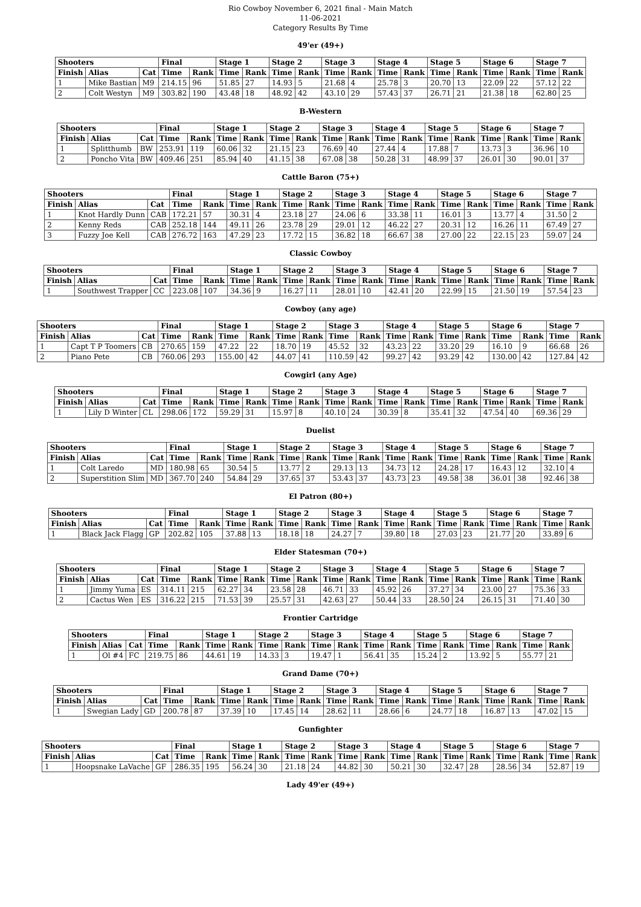Rio Cowboy November 6, 2021 final - Main Match
11-06-2021
Category Results By Time
49'er (49+)
| Shooters | | | Final | | Stage 1 | | Stage 2 | | Stage 3 | | Stage 4 | | Stage 5 | | Stage 6 | | Stage 7 | |
| --- | --- | --- | --- | --- | --- | --- | --- | --- | --- | --- | --- | --- | --- | --- | --- | --- | --- | --- |
| Finish | Alias | Cat | Time | Rank | Time | Rank | Time | Rank | Time | Rank | Time | Rank | Time | Rank | Time | Rank | Time | Rank |
| 1 | Mike Bastian | M9 | 214.15 | 96 | 51.85 | 27 | 14.93 | 5 | 21.68 | 4 | 25.78 | 3 | 20.70 | 13 | 22.09 | 22 | 57.12 | 22 |
| 2 | Colt Westyn | M9 | 303.82 | 190 | 43.48 | 18 | 48.92 | 42 | 43.10 | 29 | 57.43 | 37 | 26.71 | 21 | 21.38 | 18 | 62.80 | 25 |
B-Western
| Shooters | | | Final | | Stage 1 | | Stage 2 | | Stage 3 | | Stage 4 | | Stage 5 | | Stage 6 | | Stage 7 | |
| --- | --- | --- | --- | --- | --- | --- | --- | --- | --- | --- | --- | --- | --- | --- | --- | --- | --- | --- |
| Finish | Alias | Cat | Time | Rank | Time | Rank | Time | Rank | Time | Rank | Time | Rank | Time | Rank | Time | Rank | Time | Rank |
| 1 | Splitthumb | BW | 253.91 | 119 | 60.06 | 32 | 21.15 | 23 | 76.69 | 40 | 27.44 | 4 | 17.88 | 7 | 13.73 | 3 | 36.96 | 10 |
| 2 | Poncho Vita | BW | 409.46 | 251 | 85.94 | 40 | 41.15 | 38 | 67.08 | 38 | 50.28 | 31 | 48.99 | 37 | 26.01 | 30 | 90.01 | 37 |
Cattle Baron (75+)
| Shooters | | | Final | | Stage 1 | | Stage 2 | | Stage 3 | | Stage 4 | | Stage 5 | | Stage 6 | | Stage 7 | |
| --- | --- | --- | --- | --- | --- | --- | --- | --- | --- | --- | --- | --- | --- | --- | --- | --- | --- | --- |
| Finish | Alias | Cat | Time | Rank | Time | Rank | Time | Rank | Time | Rank | Time | Rank | Time | Rank | Time | Rank | Time | Rank |
| 1 | Knot Hardly Dunn | CAB | 172.21 | 57 | 30.31 | 4 | 23.18 | 27 | 24.06 | 6 | 33.38 | 11 | 16.01 | 3 | 13.77 | 4 | 31.50 | 2 |
| 2 | Kenny Reds | CAB | 252.18 | 144 | 49.11 | 26 | 23.78 | 29 | 29.01 | 12 | 46.22 | 27 | 20.31 | 12 | 16.26 | 11 | 67.49 | 27 |
| 3 | Fuzzy Joe Kell | CAB | 276.72 | 163 | 47.29 | 23 | 17.72 | 15 | 36.82 | 18 | 66.67 | 38 | 27.00 | 22 | 22.15 | 23 | 59.07 | 24 |
Classic Cowboy
| Shooters | | | Final | | Stage 1 | | Stage 2 | | Stage 3 | | Stage 4 | | Stage 5 | | Stage 6 | | Stage 7 | |
| --- | --- | --- | --- | --- | --- | --- | --- | --- | --- | --- | --- | --- | --- | --- | --- | --- | --- | --- |
| Finish | Alias | Cat | Time | Rank | Time | Rank | Time | Rank | Time | Rank | Time | Rank | Time | Rank | Time | Rank | Time | Rank |
| 1 | Southwest Trapper | CC | 223.08 | 107 | 34.36 | 9 | 16.27 | 11 | 28.01 | 10 | 42.41 | 20 | 22.99 | 15 | 21.50 | 19 | 57.54 | 23 |
Cowboy (any age)
| Shooters | | | Final | | Stage 1 | | Stage 2 | | Stage 3 | | Stage 4 | | Stage 5 | | Stage 6 | | Stage 7 | |
| --- | --- | --- | --- | --- | --- | --- | --- | --- | --- | --- | --- | --- | --- | --- | --- | --- | --- | --- |
| Finish | Alias | Cat | Time | Rank | Time | Rank | Time | Rank | Time | Rank | Time | Rank | Time | Rank | Time | Rank | Time | Rank |
| 1 | Capt T P Toomers | CB | 270.65 | 159 | 47.22 | 22 | 18.70 | 19 | 45.52 | 32 | 43.23 | 22 | 33.20 | 29 | 16.10 | 9 | 66.68 | 26 |
| 2 | Piano Pete | CB | 760.06 | 293 | 155.00 | 42 | 44.07 | 41 | 110.59 | 42 | 99.27 | 42 | 93.29 | 42 | 130.00 | 42 | 127.84 | 42 |
Cowgirl (any Age)
| Shooters | | | Final | | Stage 1 | | Stage 2 | | Stage 3 | | Stage 4 | | Stage 5 | | Stage 6 | | Stage 7 | |
| --- | --- | --- | --- | --- | --- | --- | --- | --- | --- | --- | --- | --- | --- | --- | --- | --- | --- | --- |
| Finish | Alias | Cat | Time | Rank | Time | Rank | Time | Rank | Time | Rank | Time | Rank | Time | Rank | Time | Rank | Time | Rank |
| 1 | Lily D Winter | CL | 298.06 | 172 | 59.29 | 31 | 15.97 | 8 | 40.10 | 24 | 30.39 | 8 | 35.41 | 32 | 47.54 | 40 | 69.36 | 29 |
Duelist
| Shooters | | | Final | | Stage 1 | | Stage 2 | | Stage 3 | | Stage 4 | | Stage 5 | | Stage 6 | | Stage 7 | |
| --- | --- | --- | --- | --- | --- | --- | --- | --- | --- | --- | --- | --- | --- | --- | --- | --- | --- | --- |
| Finish | Alias | Cat | Time | Rank | Time | Rank | Time | Rank | Time | Rank | Time | Rank | Time | Rank | Time | Rank | Time | Rank |
| 1 | Colt Laredo | MD | 180.98 | 65 | 30.54 | 5 | 13.77 | 2 | 29.13 | 13 | 34.73 | 12 | 24.28 | 17 | 16.43 | 12 | 32.10 | 4 |
| 2 | Superstition Slim | MD | 367.70 | 240 | 54.84 | 29 | 37.65 | 37 | 53.43 | 37 | 43.73 | 23 | 49.58 | 38 | 36.01 | 38 | 92.46 | 38 |
El Patron (80+)
| Shooters | | | Final | | Stage 1 | | Stage 2 | | Stage 3 | | Stage 4 | | Stage 5 | | Stage 6 | | Stage 7 | |
| --- | --- | --- | --- | --- | --- | --- | --- | --- | --- | --- | --- | --- | --- | --- | --- | --- | --- | --- |
| Finish | Alias | Cat | Time | Rank | Time | Rank | Time | Rank | Time | Rank | Time | Rank | Time | Rank | Time | Rank | Time | Rank |
| 1 | Black Jack Flagg | GP | 202.82 | 105 | 37.88 | 13 | 18.18 | 18 | 24.27 | 7 | 39.80 | 18 | 27.03 | 23 | 21.77 | 20 | 33.89 | 6 |
Elder Statesman (70+)
| Shooters | | | Final | | Stage 1 | | Stage 2 | | Stage 3 | | Stage 4 | | Stage 5 | | Stage 6 | | Stage 7 | |
| --- | --- | --- | --- | --- | --- | --- | --- | --- | --- | --- | --- | --- | --- | --- | --- | --- | --- | --- |
| Finish | Alias | Cat | Time | Rank | Time | Rank | Time | Rank | Time | Rank | Time | Rank | Time | Rank | Time | Rank | Time | Rank |
| 1 | Jimmy Yuma | ES | 314.11 | 215 | 62.27 | 34 | 23.58 | 28 | 46.71 | 33 | 45.92 | 26 | 37.27 | 34 | 23.00 | 27 | 75.36 | 33 |
| 2 | Cactus Wen | ES | 316.22 | 215 | 71.53 | 39 | 25.57 | 31 | 42.63 | 27 | 50.44 | 33 | 28.50 | 24 | 26.15 | 31 | 71.40 | 30 |
Frontier Cartridge
| Shooters | | | Final | | Stage 1 | | Stage 2 | | Stage 3 | | Stage 4 | | Stage 5 | | Stage 6 | | Stage 7 | |
| --- | --- | --- | --- | --- | --- | --- | --- | --- | --- | --- | --- | --- | --- | --- | --- | --- | --- | --- |
| Finish | Alias | Cat | Time | Rank | Time | Rank | Time | Rank | Time | Rank | Time | Rank | Time | Rank | Time | Rank | Time | Rank |
| 1 | Ol #4 | FC | 219.75 | 86 | 44.61 | 19 | 14.33 | 3 | 19.47 | 1 | 56.41 | 35 | 15.24 | 2 | 13.92 | 5 | 55.77 | 21 |
Grand Dame (70+)
| Shooters | | | Final | | Stage 1 | | Stage 2 | | Stage 3 | | Stage 4 | | Stage 5 | | Stage 6 | | Stage 7 | |
| --- | --- | --- | --- | --- | --- | --- | --- | --- | --- | --- | --- | --- | --- | --- | --- | --- | --- | --- |
| Finish | Alias | Cat | Time | Rank | Time | Rank | Time | Rank | Time | Rank | Time | Rank | Time | Rank | Time | Rank | Time | Rank |
| 1 | Swegian Lady | GD | 200.78 | 87 | 37.39 | 10 | 17.45 | 14 | 28.62 | 11 | 28.66 | 6 | 24.77 | 18 | 16.87 | 13 | 47.02 | 15 |
Gunfighter
| Shooters | | | Final | | Stage 1 | | Stage 2 | | Stage 3 | | Stage 4 | | Stage 5 | | Stage 6 | | Stage 7 | |
| --- | --- | --- | --- | --- | --- | --- | --- | --- | --- | --- | --- | --- | --- | --- | --- | --- | --- | --- |
| Finish | Alias | Cat | Time | Rank | Time | Rank | Time | Rank | Time | Rank | Time | Rank | Time | Rank | Time | Rank | Time | Rank |
| 1 | Hoopsnake LaVache | GF | 286.35 | 195 | 56.24 | 30 | 21.18 | 24 | 44.82 | 30 | 50.21 | 30 | 32.47 | 28 | 28.56 | 34 | 52.87 | 19 |
Lady 49'er (49+)